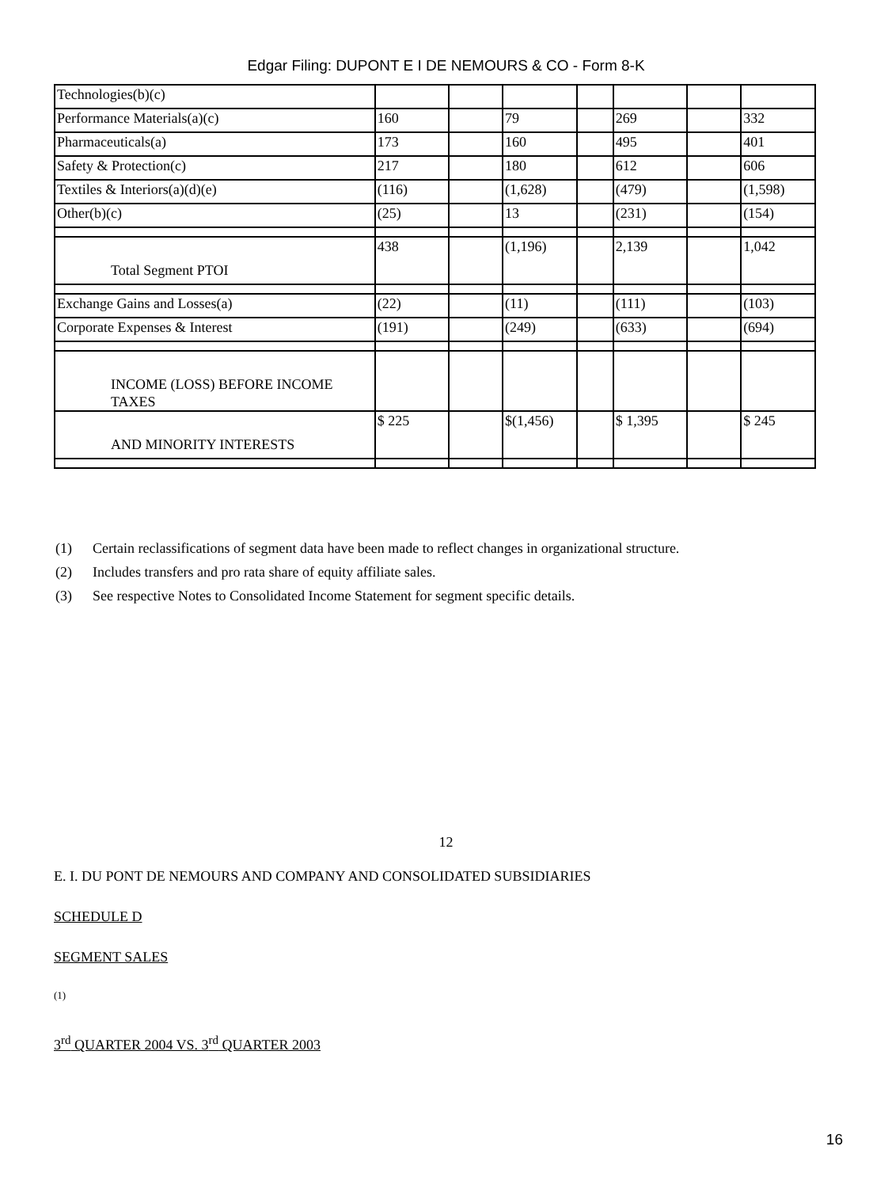Edgar Filing: DUPONT E I DE NEMOURS & CO - Form 8-K
| Technologies(b)(c) | | | | | | | |
| Performance Materials(a)(c) | 160 | | 79 | | 269 | | 332 |
| Pharmaceuticals(a) | 173 | | 160 | | 495 | | 401 |
| Safety & Protection(c) | 217 | | 180 | | 612 | | 606 |
| Textiles & Interiors(a)(d)(e) | (116) | | (1,628) | | (479) | | (1,598) |
| Other(b)(c) | (25) | | 13 | | (231) | | (154) |
| Total Segment PTOI | 438 | | (1,196) | | 2,139 | | 1,042 |
| Exchange Gains and Losses(a) | (22) | | (11) | | (111) | | (103) |
| Corporate Expenses & Interest | (191) | | (249) | | (633) | | (694) |
| INCOME (LOSS) BEFORE INCOME TAXES | | | | | | | |
| AND MINORITY INTERESTS | $ 225 | | $(1,456) | | $ 1,395 | | $ 245 |
(1) Certain reclassifications of segment data have been made to reflect changes in organizational structure.
(2) Includes transfers and pro rata share of equity affiliate sales.
(3) See respective Notes to Consolidated Income Statement for segment specific details.
12
E. I. DU PONT DE NEMOURS AND COMPANY AND CONSOLIDATED SUBSIDIARIES
SCHEDULE D
SEGMENT SALES
(1)
3<sup>rd</sup> QUARTER 2004 VS. 3<sup>rd</sup> QUARTER 2003
16